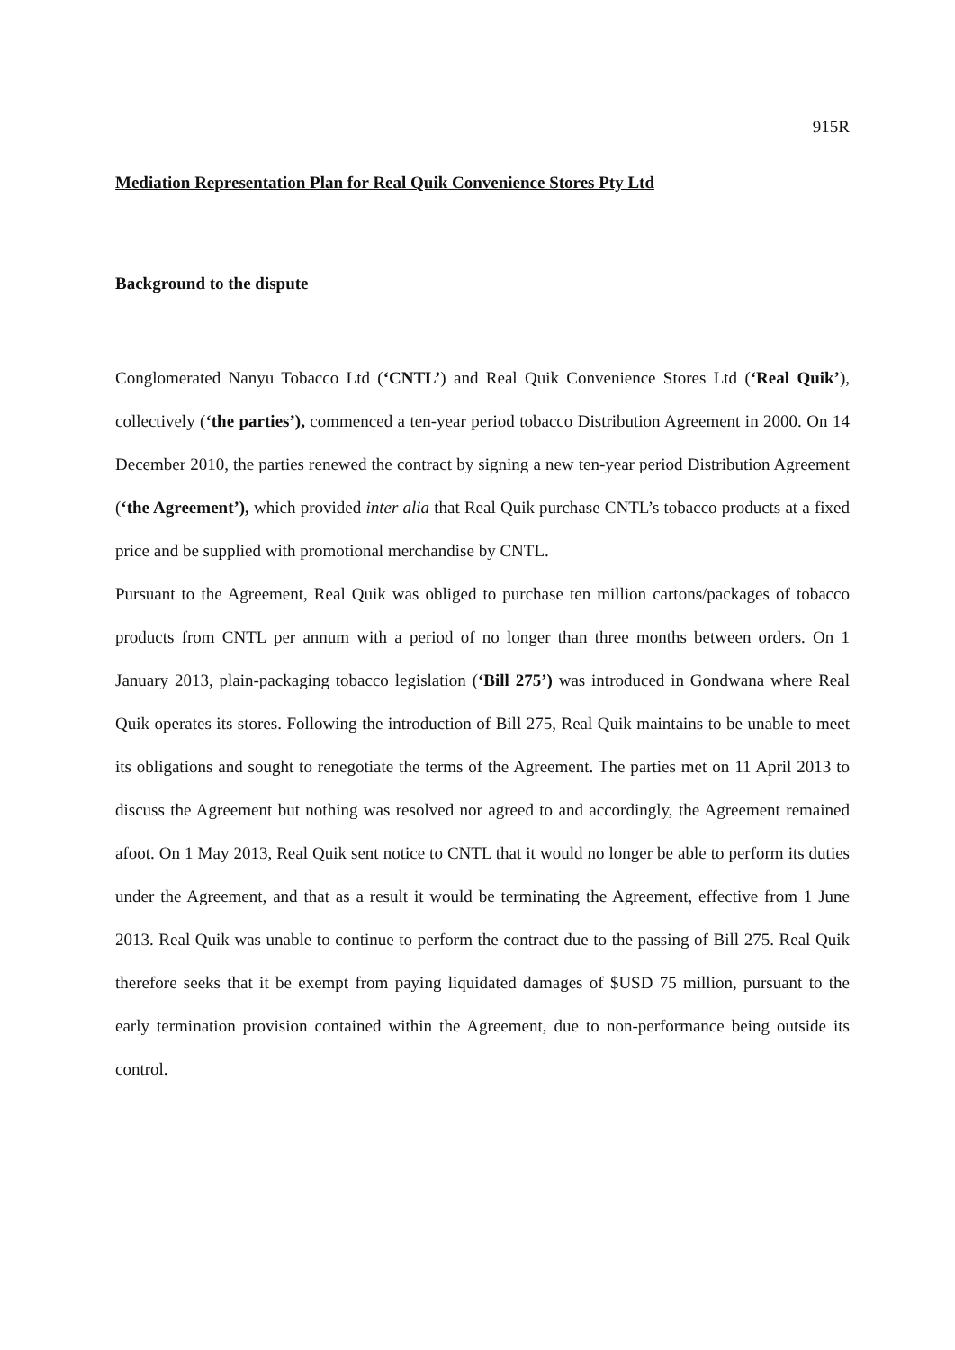915R
Mediation Representation Plan for Real Quik Convenience Stores Pty Ltd
Background to the dispute
Conglomerated Nanyu Tobacco Ltd (‘CNTL’) and Real Quik Convenience Stores Ltd (‘Real Quik’), collectively (‘the parties’), commenced a ten-year period tobacco Distribution Agreement in 2000. On 14 December 2010, the parties renewed the contract by signing a new ten-year period Distribution Agreement (‘the Agreement’), which provided inter alia that Real Quik purchase CNTL’s tobacco products at a fixed price and be supplied with promotional merchandise by CNTL.
Pursuant to the Agreement, Real Quik was obliged to purchase ten million cartons/packages of tobacco products from CNTL per annum with a period of no longer than three months between orders. On 1 January 2013, plain-packaging tobacco legislation (‘Bill 275’) was introduced in Gondwana where Real Quik operates its stores. Following the introduction of Bill 275, Real Quik maintains to be unable to meet its obligations and sought to renegotiate the terms of the Agreement. The parties met on 11 April 2013 to discuss the Agreement but nothing was resolved nor agreed to and accordingly, the Agreement remained afoot. On 1 May 2013, Real Quik sent notice to CNTL that it would no longer be able to perform its duties under the Agreement, and that as a result it would be terminating the Agreement, effective from 1 June 2013. Real Quik was unable to continue to perform the contract due to the passing of Bill 275. Real Quik therefore seeks that it be exempt from paying liquidated damages of $USD 75 million, pursuant to the early termination provision contained within the Agreement, due to non-performance being outside its control.